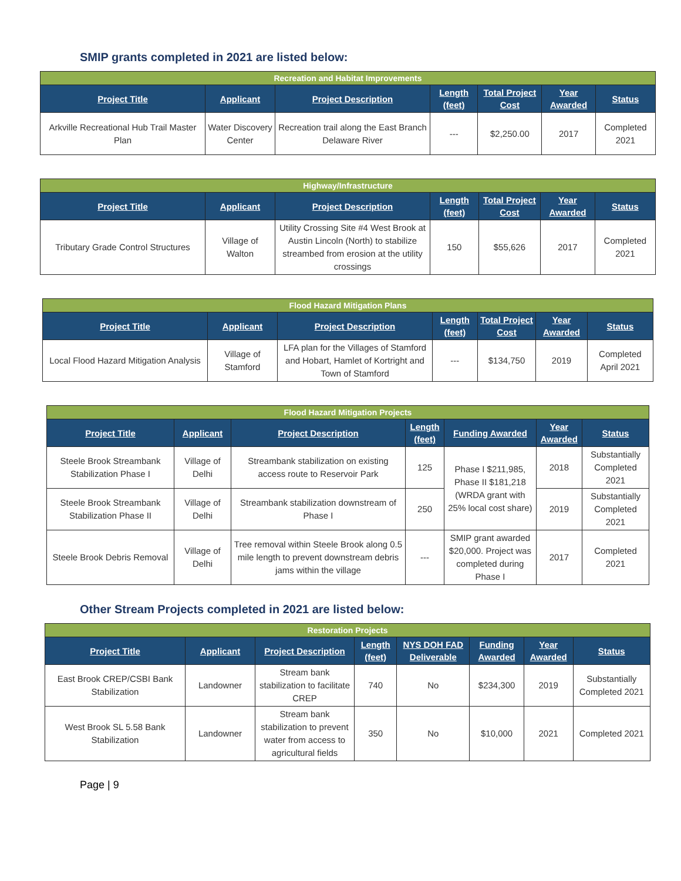SMIP grants completed in 2021 are listed below:
| Recreation and Habitat Improvements | | | | | | |
| --- | --- | --- | --- | --- | --- | --- |
| Project Title | Applicant | Project Description | Length (feet) | Total Project Cost | Year Awarded | Status |
| Arkville Recreational Hub Trail Master Plan | Water Discovery Center | Recreation trail along the East Branch Delaware River | --- | $2,250.00 | 2017 | Completed 2021 |
| Highway/Infrastructure | | | | | | |
| --- | --- | --- | --- | --- | --- | --- |
| Project Title | Applicant | Project Description | Length (feet) | Total Project Cost | Year Awarded | Status |
| Tributary Grade Control Structures | Village of Walton | Utility Crossing Site #4 West Brook at Austin Lincoln (North) to stabilize streambed from erosion at the utility crossings | 150 | $55,626 | 2017 | Completed 2021 |
| Flood Hazard Mitigation Plans | | | | | | |
| --- | --- | --- | --- | --- | --- | --- |
| Project Title | Applicant | Project Description | Length (feet) | Total Project Cost | Year Awarded | Status |
| Local Flood Hazard Mitigation Analysis | Village of Stamford | LFA plan for the Villages of Stamford and Hobart, Hamlet of Kortright and Town of Stamford | --- | $134,750 | 2019 | Completed April 2021 |
| Flood Hazard Mitigation Projects | | | | | | |
| --- | --- | --- | --- | --- | --- | --- |
| Project Title | Applicant | Project Description | Length (feet) | Funding Awarded | Year Awarded | Status |
| Steele Brook Streambank Stabilization Phase I | Village of Delhi | Streambank stabilization on existing access route to Reservoir Park | 125 | Phase I $211,985, Phase II $181,218 (WRDA grant with 25% local cost share) | 2018 | Substantially Completed 2021 |
| Steele Brook Streambank Stabilization Phase II | Village of Delhi | Streambank stabilization downstream of Phase I | 250 | | 2019 | Substantially Completed 2021 |
| Steele Brook Debris Removal | Village of Delhi | Tree removal within Steele Brook along 0.5 mile length to prevent downstream debris jams within the village | --- | SMIP grant awarded $20,000. Project was completed during Phase I | 2017 | Completed 2021 |
Other Stream Projects completed in 2021 are listed below:
| Restoration Projects | | | | | | | |
| --- | --- | --- | --- | --- | --- | --- | --- |
| Project Title | Applicant | Project Description | Length (feet) | NYS DOH FAD Deliverable | Funding Awarded | Year Awarded | Status |
| East Brook CREP/CSBI Bank Stabilization | Landowner | Stream bank stabilization to facilitate CREP | 740 | No | $234,300 | 2019 | Substantially Completed 2021 |
| West Brook SL 5.58 Bank Stabilization | Landowner | Stream bank stabilization to prevent water from access to agricultural fields | 350 | No | $10,000 | 2021 | Completed 2021 |
Page | 9